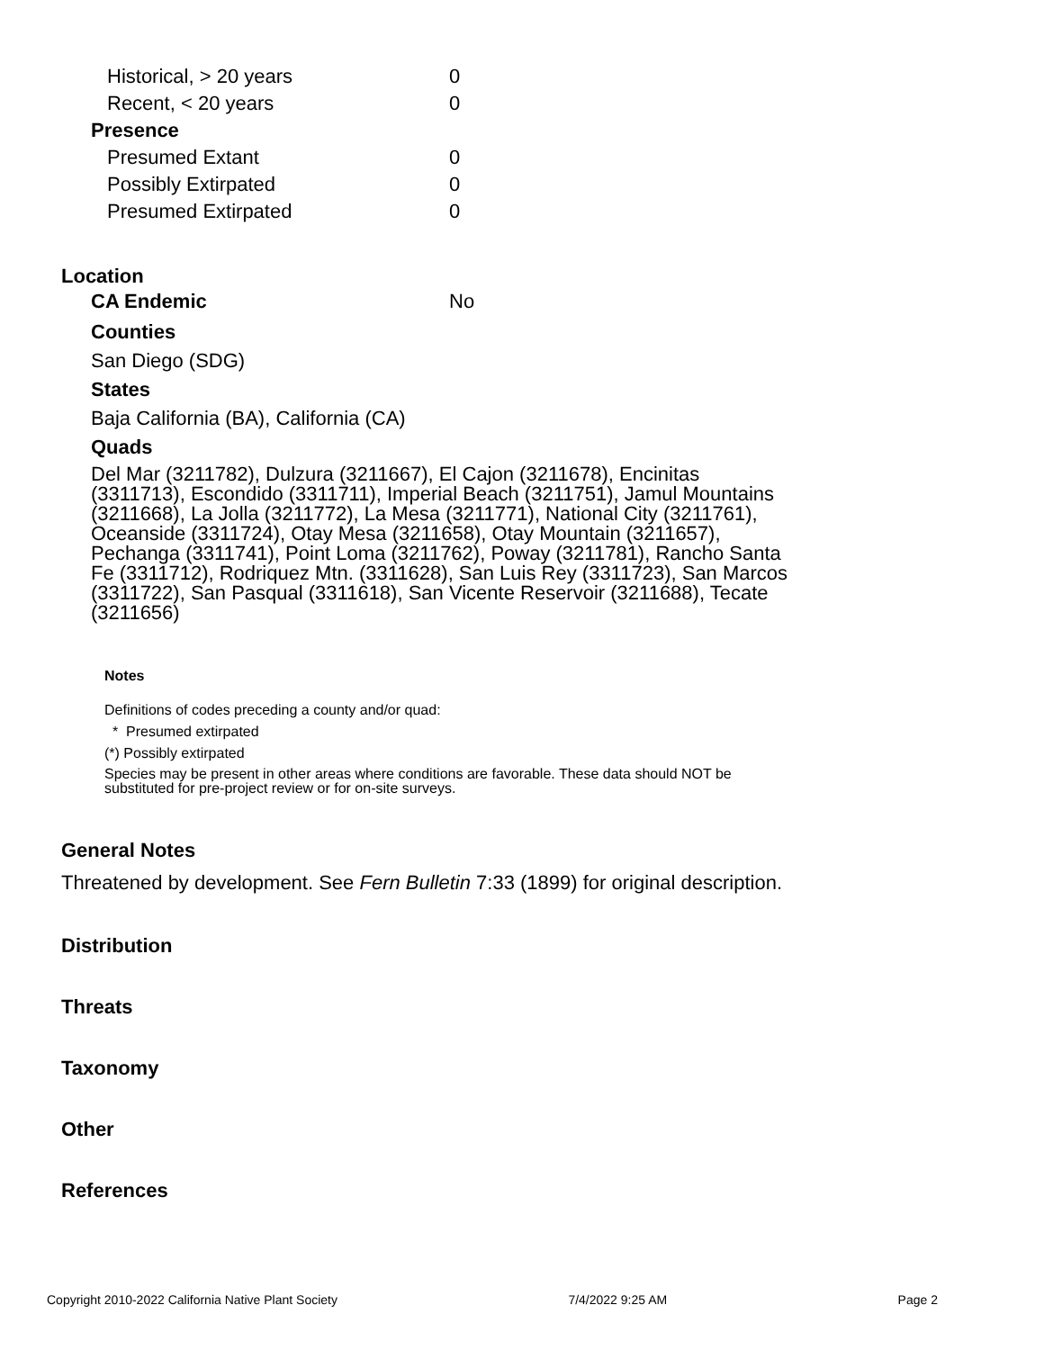| Historical, > 20 years | 0 |
| Recent, < 20 years | 0 |
| Presence | |
| Presumed Extant | 0 |
| Possibly Extirpated | 0 |
| Presumed Extirpated | 0 |
Location
| CA Endemic | No |
Counties
San Diego (SDG)
States
Baja California (BA), California (CA)
Quads
Del Mar (3211782), Dulzura (3211667), El Cajon (3211678), Encinitas (3311713), Escondido (3311711), Imperial Beach (3211751), Jamul Mountains (3211668), La Jolla (3211772), La Mesa (3211771), National City (3211761), Oceanside (3311724), Otay Mesa (3211658), Otay Mountain (3211657), Pechanga (3311741), Point Loma (3211762), Poway (3211781), Rancho Santa Fe (3311712), Rodriquez Mtn. (3311628), San Luis Rey (3311723), San Marcos (3311722), San Pasqual (3311618), San Vicente Reservoir (3211688), Tecate (3211656)
Notes
Definitions of codes preceding a county and/or quad:
* Presumed extirpated
(*) Possibly extirpated
Species may be present in other areas where conditions are favorable. These data should NOT be substituted for pre-project review or for on-site surveys.
General Notes
Threatened by development. See Fern Bulletin 7:33 (1899) for original description.
Distribution
Threats
Taxonomy
Other
References
Copyright 2010-2022 California Native Plant Society 7/4/2022 9:25 AM Page 2